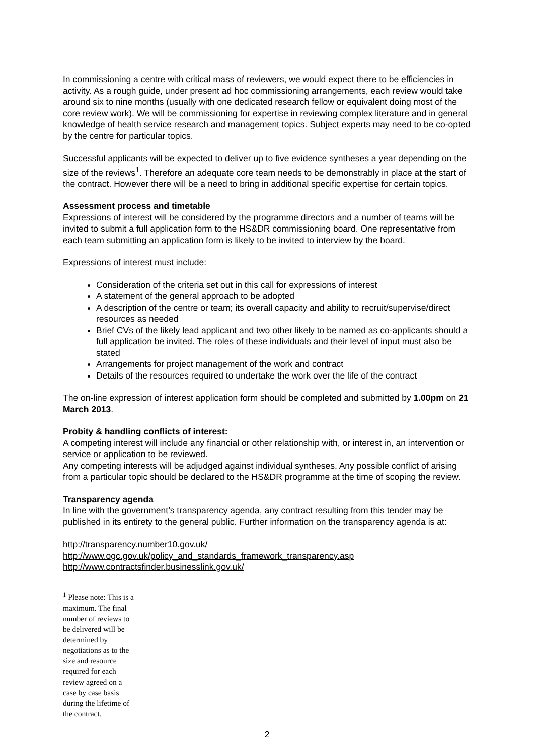In commissioning a centre with critical mass of reviewers, we would expect there to be efficiencies in activity. As a rough guide, under present ad hoc commissioning arrangements, each review would take around six to nine months (usually with one dedicated research fellow or equivalent doing most of the core review work). We will be commissioning for expertise in reviewing complex literature and in general knowledge of health service research and management topics. Subject experts may need to be co-opted by the centre for particular topics.
Successful applicants will be expected to deliver up to five evidence syntheses a year depending on the size of the reviews<sup>1</sup>. Therefore an adequate core team needs to be demonstrably in place at the start of the contract. However there will be a need to bring in additional specific expertise for certain topics.
Assessment process and timetable
Expressions of interest will be considered by the programme directors and a number of teams will be invited to submit a full application form to the HS&DR commissioning board. One representative from each team submitting an application form is likely to be invited to interview by the board.
Expressions of interest must include:
Consideration of the criteria set out in this call for expressions of interest
A statement of the general approach to be adopted
A description of the centre or team; its overall capacity and ability to recruit/supervise/direct resources as needed
Brief CVs of the likely lead applicant and two other likely to be named as co-applicants should a full application be invited. The roles of these individuals and their level of input must also be stated
Arrangements for project management of the work and contract
Details of the resources required to undertake the work over the life of the contract
The on-line expression of interest application form should be completed and submitted by 1.00pm on 21 March 2013.
Probity & handling conflicts of interest:
A competing interest will include any financial or other relationship with, or interest in, an intervention or service or application to be reviewed.
Any competing interests will be adjudged against individual syntheses. Any possible conflict of arising from a particular topic should be declared to the HS&DR programme at the time of scoping the review.
Transparency agenda
In line with the government’s transparency agenda, any contract resulting from this tender may be published in its entirety to the general public. Further information on the transparency agenda is at:
http://transparency.number10.gov.uk/
http://www.ogc.gov.uk/policy_and_standards_framework_transparency.asp
http://www.contractsfinder.businesslink.gov.uk/
<sup>1</sup> Please note: This is a maximum. The final number of reviews to be delivered will be determined by negotiations as to the size and resource required for each review agreed on a case by case basis during the lifetime of the contract.
2